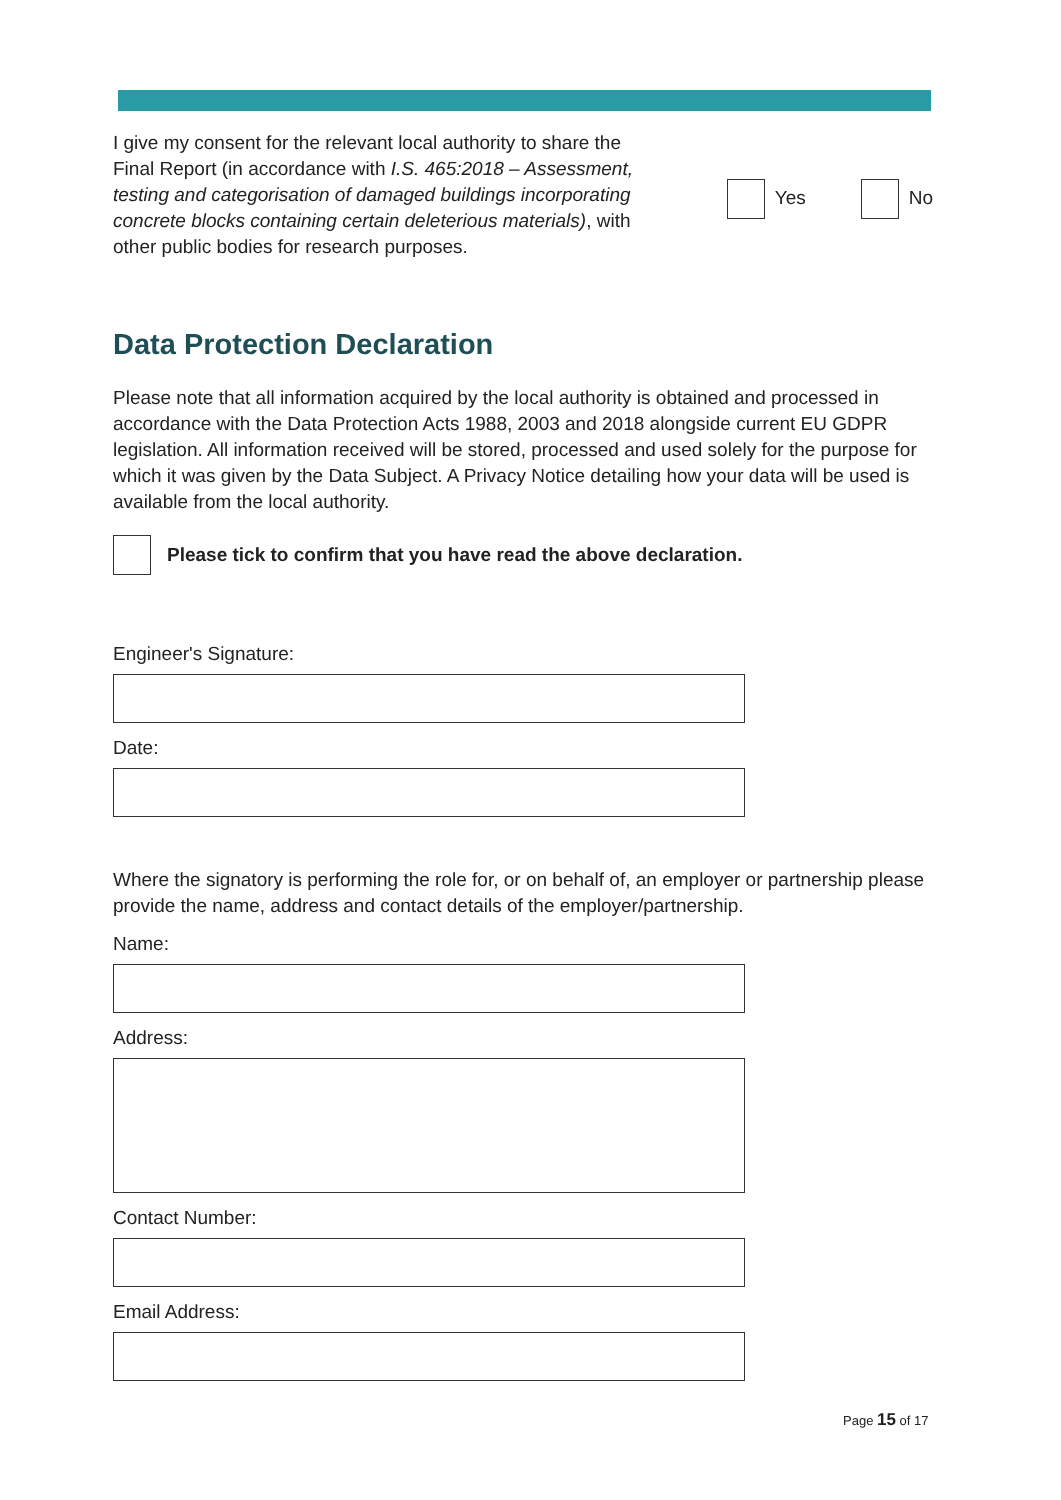I give my consent for the relevant local authority to share the Final Report (in accordance with I.S. 465:2018 – Assessment, testing and categorisation of damaged buildings incorporating concrete blocks containing certain deleterious materials), with other public bodies for research purposes.
Yes No
Data Protection Declaration
Please note that all information acquired by the local authority is obtained and processed in accordance with the Data Protection Acts 1988, 2003 and 2018 alongside current EU GDPR legislation. All information received will be stored, processed and used solely for the purpose for which it was given by the Data Subject. A Privacy Notice detailing how your data will be used is available from the local authority.
Please tick to confirm that you have read the above declaration.
Engineer's Signature:
Date:
Where the signatory is performing the role for, or on behalf of, an employer or partnership please provide the name, address and contact details of the employer/partnership.
Name:
Address:
Contact Number:
Email Address:
Page 15 of 17